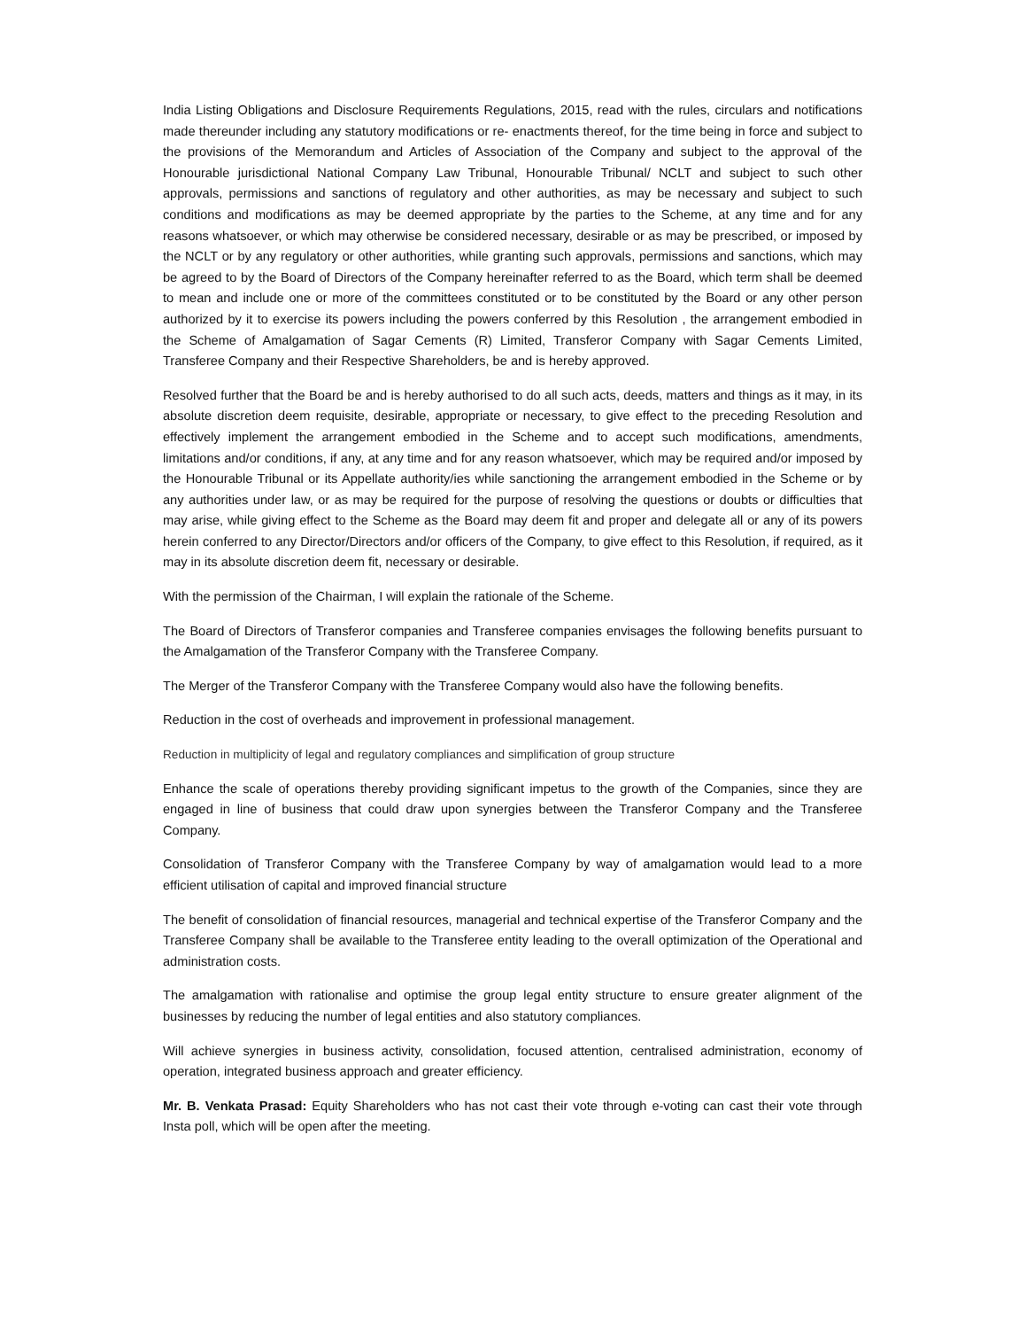India Listing Obligations and Disclosure Requirements Regulations, 2015, read with the rules, circulars and notifications made thereunder including any statutory modifications or re- enactments thereof, for the time being in force and subject to the provisions of the Memorandum and Articles of Association of the Company and subject to the approval of the Honourable jurisdictional National Company Law Tribunal, Honourable Tribunal/ NCLT and subject to such other approvals, permissions and sanctions of regulatory and other authorities, as may be necessary and subject to such conditions and modifications as may be deemed appropriate by the parties to the Scheme, at any time and for any reasons whatsoever, or which may otherwise be considered necessary, desirable or as may be prescribed, or imposed by the NCLT or by any regulatory or other authorities, while granting such approvals, permissions and sanctions, which may be agreed to by the Board of Directors of the Company hereinafter referred to as the Board, which term shall be deemed to mean and include one or more of the committees constituted or to be constituted by the Board or any other person authorized by it to exercise its powers including the powers conferred by this Resolution , the arrangement embodied in the Scheme of Amalgamation of Sagar Cements (R) Limited, Transferor Company with Sagar Cements Limited, Transferee Company and their Respective Shareholders, be and is hereby approved.
Resolved further that the Board be and is hereby authorised to do all such acts, deeds, matters and things as it may, in its absolute discretion deem requisite, desirable, appropriate or necessary, to give effect to the preceding Resolution and effectively implement the arrangement embodied in the Scheme and to accept such modifications, amendments, limitations and/or conditions, if any, at any time and for any reason whatsoever, which may be required and/or imposed by the Honourable Tribunal or its Appellate authority/ies while sanctioning the arrangement embodied in the Scheme or by any authorities under law, or as may be required for the purpose of resolving the questions or doubts or difficulties that may arise, while giving effect to the Scheme as the Board may deem fit and proper and delegate all or any of its powers herein conferred to any Director/Directors and/or officers of the Company, to give effect to this Resolution, if required, as it may in its absolute discretion deem fit, necessary or desirable.
With the permission of the Chairman, I will explain the rationale of the Scheme.
The Board of Directors of Transferor companies and Transferee companies envisages the following benefits pursuant to the Amalgamation of the Transferor Company with the Transferee Company.
The Merger of the Transferor Company with the Transferee Company would also have the following benefits.
Reduction in the cost of overheads and improvement in professional management.
Reduction in multiplicity of legal and regulatory compliances and simplification of group structure
Enhance the scale of operations thereby providing significant impetus to the growth of the Companies, since they are engaged in line of business that could draw upon synergies between the Transferor Company and the Transferee Company.
Consolidation of Transferor Company with the Transferee Company by way of amalgamation would lead to a more efficient utilisation of capital and improved financial structure
The benefit of consolidation of financial resources, managerial and technical expertise of the Transferor Company and the Transferee Company shall be available to the Transferee entity leading to the overall optimization of the Operational and administration costs.
The amalgamation with rationalise and optimise the group legal entity structure to ensure greater alignment of the businesses by reducing the number of legal entities and also statutory compliances.
Will achieve synergies in business activity, consolidation, focused attention, centralised administration, economy of operation, integrated business approach and greater efficiency.
Mr. B. Venkata Prasad: Equity Shareholders who has not cast their vote through e-voting can cast their vote through Insta poll, which will be open after the meeting.